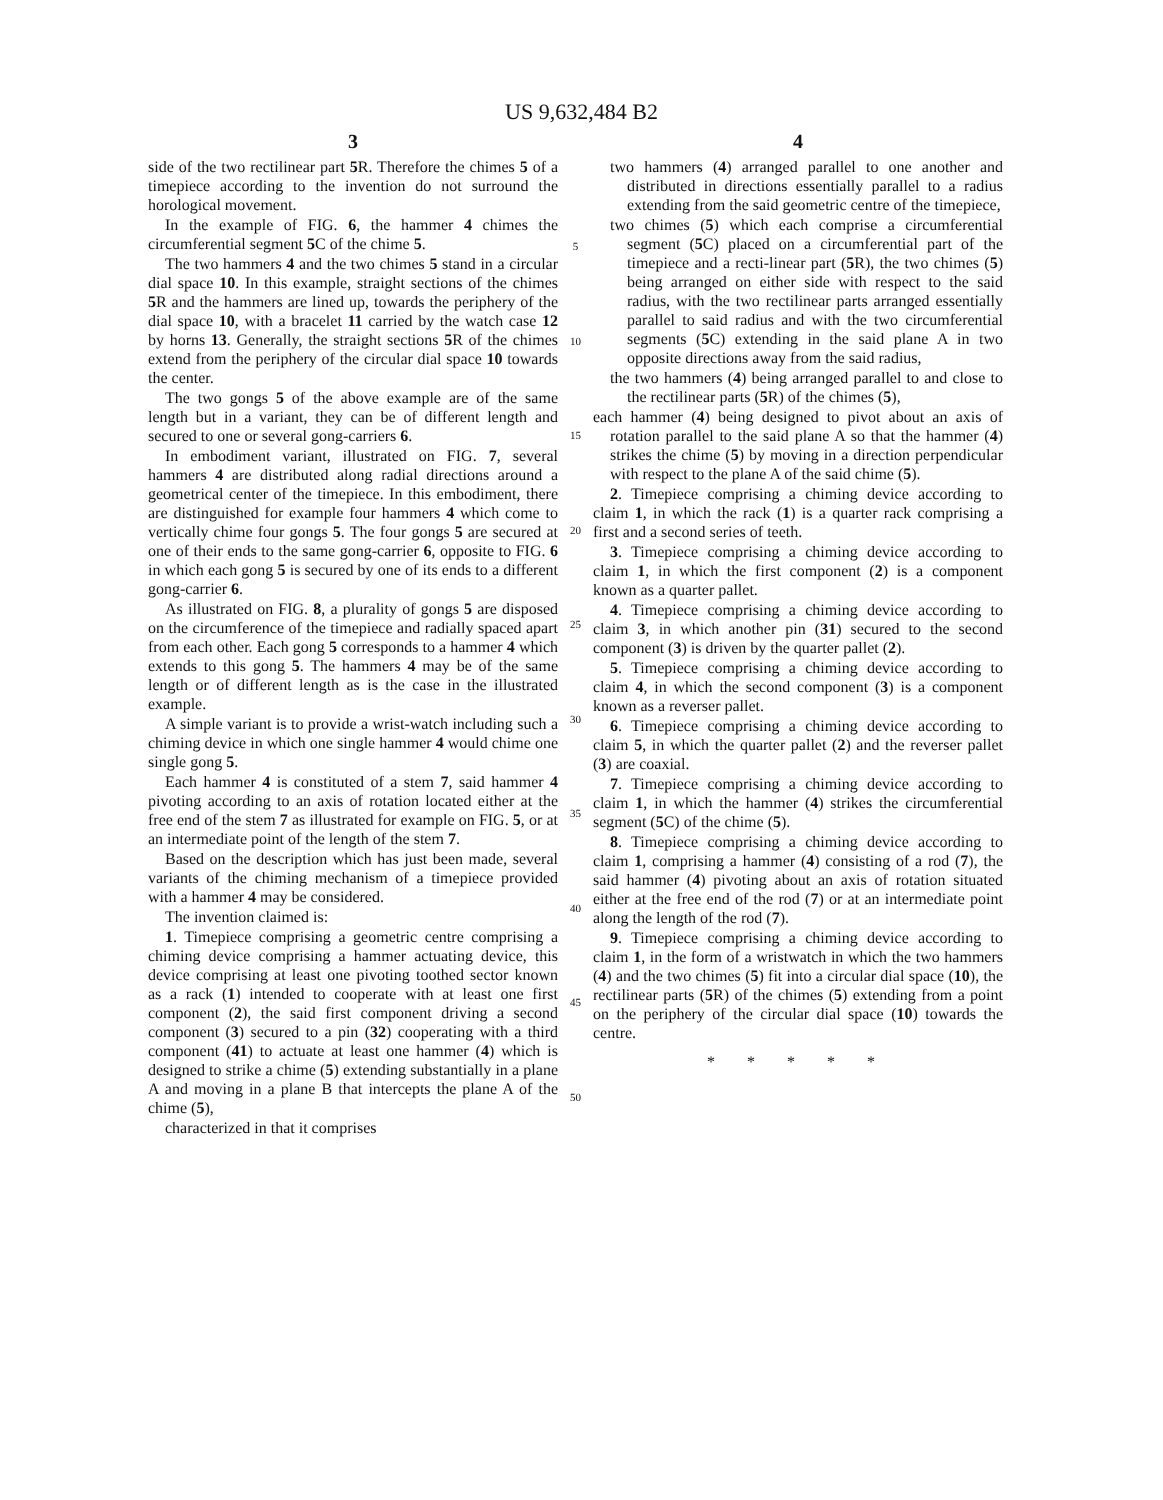US 9,632,484 B2
3
side of the two rectilinear part 5 R. Therefore the chimes 5 of a timepiece according to the invention do not surround the horological movement.
In the example of FIG. 6, the hammer 4 chimes the circumferential segment 5 C of the chime 5.
The two hammers 4 and the two chimes 5 stand in a circular dial space 10. In this example, straight sections of the chimes 5 R and the hammers are lined up, towards the periphery of the dial space 10, with a bracelet 11 carried by the watch case 12 by horns 13. Generally, the straight sections 5 R of the chimes extend from the periphery of the circular dial space 10 towards the center.
The two gongs 5 of the above example are of the same length but in a variant, they can be of different length and secured to one or several gong-carriers 6.
In embodiment variant, illustrated on FIG. 7, several hammers 4 are distributed along radial directions around a geometrical center of the timepiece. In this embodiment, there are distinguished for example four hammers 4 which come to vertically chime four gongs 5. The four gongs 5 are secured at one of their ends to the same gong-carrier 6, opposite to FIG. 6 in which each gong 5 is secured by one of its ends to a different gong-carrier 6.
As illustrated on FIG. 8, a plurality of gongs 5 are disposed on the circumference of the timepiece and radially spaced apart from each other. Each gong 5 corresponds to a hammer 4 which extends to this gong 5. The hammers 4 may be of the same length or of different length as is the case in the illustrated example.
A simple variant is to provide a wrist-watch including such a chiming device in which one single hammer 4 would chime one single gong 5.
Each hammer 4 is constituted of a stem 7, said hammer 4 pivoting according to an axis of rotation located either at the free end of the stem 7 as illustrated for example on FIG. 5, or at an intermediate point of the length of the stem 7.
Based on the description which has just been made, several variants of the chiming mechanism of a timepiece provided with a hammer 4 may be considered.
The invention claimed is:
1. Timepiece comprising a geometric centre comprising a chiming device comprising a hammer actuating device, this device comprising at least one pivoting toothed sector known as a rack (1) intended to cooperate with at least one first component (2), the said first component driving a second component (3) secured to a pin (32) cooperating with a third component (41) to actuate at least one hammer (4) which is designed to strike a chime (5) extending substantially in a plane A and moving in a plane B that intercepts the plane A of the chime (5),
characterized in that it comprises
5
10
15
20
25
30
35
40
45
50
4
two hammers (4) arranged parallel to one another and distributed in directions essentially parallel to a radius extending from the said geometric centre of the timepiece,
two chimes (5) which each comprise a circumferential segment (5 C) placed on a circumferential part of the timepiece and a recti-linear part (5 R), the two chimes (5) being arranged on either side with respect to the said radius, with the two rectilinear parts arranged essentially parallel to said radius and with the two circumferential segments (5 C) extending in the said plane A in two opposite directions away from the said radius,
the two hammers (4) being arranged parallel to and close to the rectilinear parts (5 R) of the chimes (5),
each hammer (4) being designed to pivot about an axis of rotation parallel to the said plane A so that the hammer (4) strikes the chime (5) by moving in a direction perpendicular with respect to the plane A of the said chime (5).
2. Timepiece comprising a chiming device according to claim 1, in which the rack (1) is a quarter rack comprising a first and a second series of teeth.
3. Timepiece comprising a chiming device according to claim 1, in which the first component (2) is a component known as a quarter pallet.
4. Timepiece comprising a chiming device according to claim 3, in which another pin (31) secured to the second component (3) is driven by the quarter pallet (2).
5. Timepiece comprising a chiming device according to claim 4, in which the second component (3) is a component known as a reverser pallet.
6. Timepiece comprising a chiming device according to claim 5, in which the quarter pallet (2) and the reverser pallet (3) are coaxial.
7. Timepiece comprising a chiming device according to claim 1, in which the hammer (4) strikes the circumferential segment (5 C) of the chime (5).
8. Timepiece comprising a chiming device according to claim 1, comprising a hammer (4) consisting of a rod (7), the said hammer (4) pivoting about an axis of rotation situated either at the free end of the rod (7) or at an intermediate point along the length of the rod (7).
9. Timepiece comprising a chiming device according to claim 1, in the form of a wristwatch in which the two hammers (4) and the two chimes (5) fit into a circular dial space (10), the rectilinear parts (5 R) of the chimes (5) extending from a point on the periphery of the circular dial space (10) towards the centre.
* * * * *